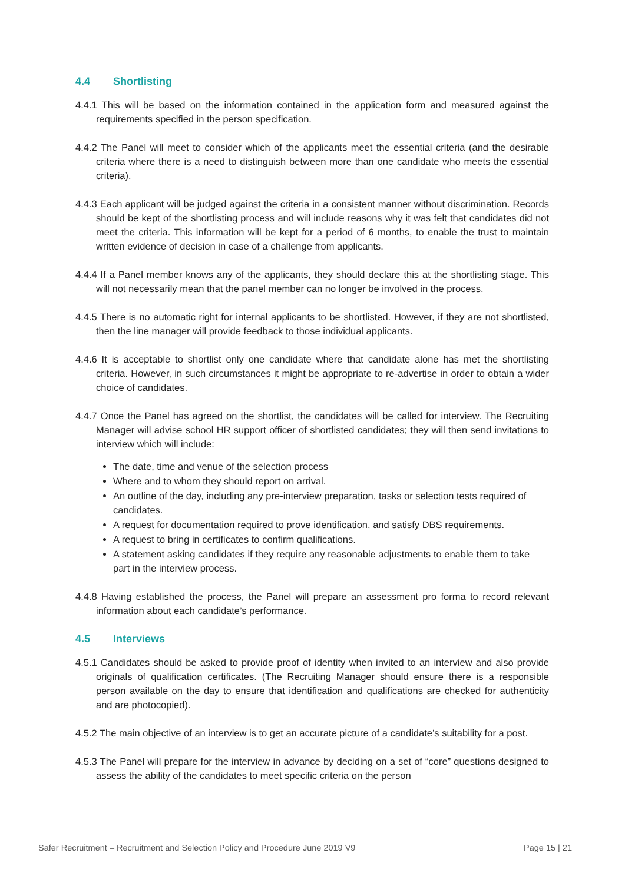4.4 Shortlisting
4.4.1 This will be based on the information contained in the application form and measured against the requirements specified in the person specification.
4.4.2 The Panel will meet to consider which of the applicants meet the essential criteria (and the desirable criteria where there is a need to distinguish between more than one candidate who meets the essential criteria).
4.4.3 Each applicant will be judged against the criteria in a consistent manner without discrimination. Records should be kept of the shortlisting process and will include reasons why it was felt that candidates did not meet the criteria. This information will be kept for a period of 6 months, to enable the trust to maintain written evidence of decision in case of a challenge from applicants.
4.4.4 If a Panel member knows any of the applicants, they should declare this at the shortlisting stage. This will not necessarily mean that the panel member can no longer be involved in the process.
4.4.5 There is no automatic right for internal applicants to be shortlisted. However, if they are not shortlisted, then the line manager will provide feedback to those individual applicants.
4.4.6 It is acceptable to shortlist only one candidate where that candidate alone has met the shortlisting criteria. However, in such circumstances it might be appropriate to re-advertise in order to obtain a wider choice of candidates.
4.4.7 Once the Panel has agreed on the shortlist, the candidates will be called for interview. The Recruiting Manager will advise school HR support officer of shortlisted candidates; they will then send invitations to interview which will include:
The date, time and venue of the selection process
Where and to whom they should report on arrival.
An outline of the day, including any pre-interview preparation, tasks or selection tests required of candidates.
A request for documentation required to prove identification, and satisfy DBS requirements.
A request to bring in certificates to confirm qualifications.
A statement asking candidates if they require any reasonable adjustments to enable them to take part in the interview process.
4.4.8 Having established the process, the Panel will prepare an assessment pro forma to record relevant information about each candidate’s performance.
4.5 Interviews
4.5.1 Candidates should be asked to provide proof of identity when invited to an interview and also provide originals of qualification certificates. (The Recruiting Manager should ensure there is a responsible person available on the day to ensure that identification and qualifications are checked for authenticity and are photocopied).
4.5.2 The main objective of an interview is to get an accurate picture of a candidate’s suitability for a post.
4.5.3 The Panel will prepare for the interview in advance by deciding on a set of “core” questions designed to assess the ability of the candidates to meet specific criteria on the person
Safer Recruitment – Recruitment and Selection Policy and Procedure June 2019 V9 Page 15 | 21